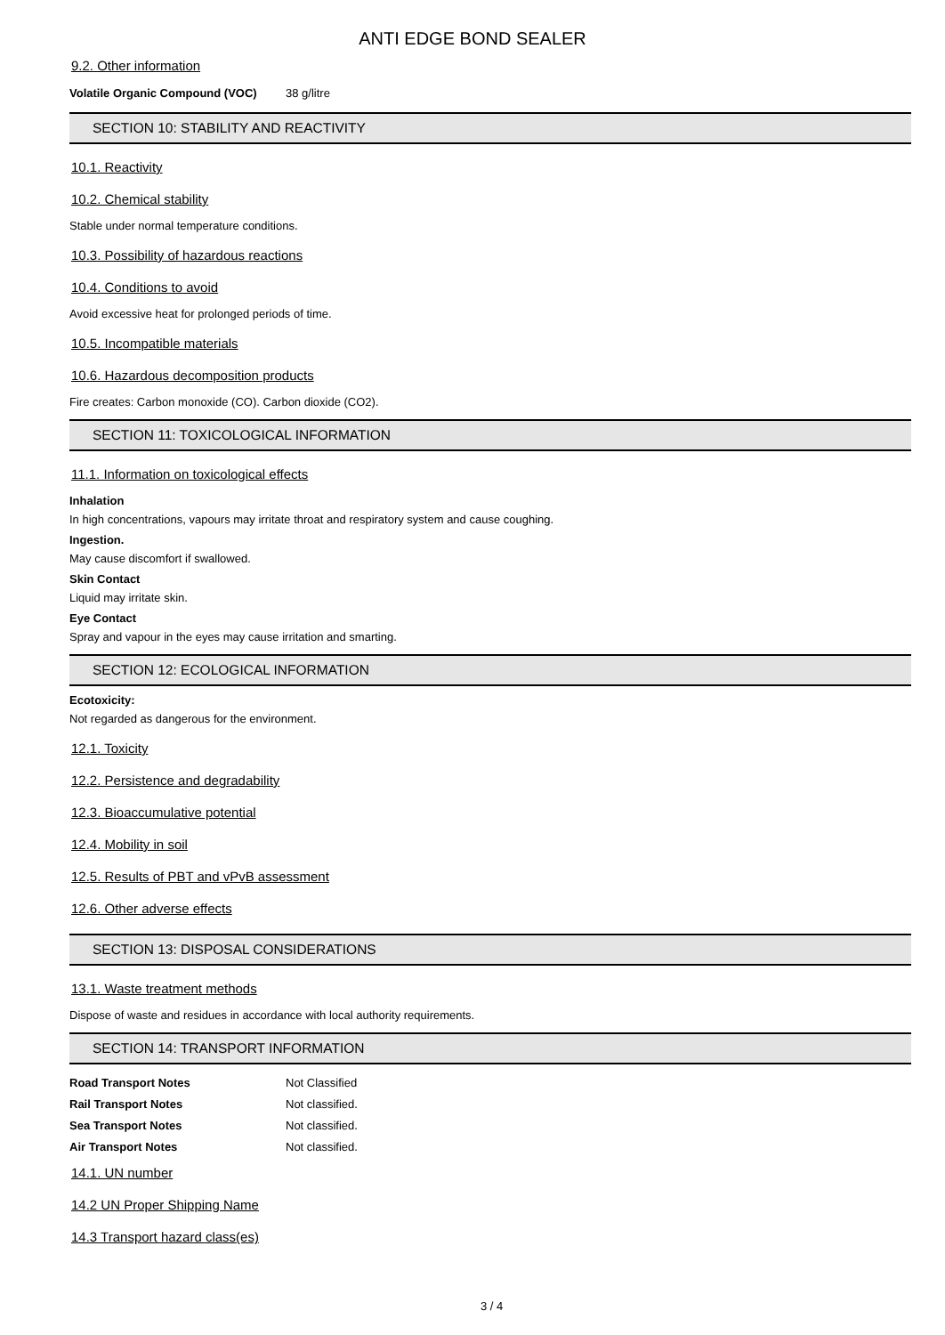ANTI EDGE BOND SEALER
9.2. Other information
| Volatile Organic Compound (VOC) | 38 g/litre |
SECTION 10: STABILITY AND REACTIVITY
10.1. Reactivity
10.2. Chemical stability
Stable under normal temperature conditions.
10.3. Possibility of hazardous reactions
10.4. Conditions to avoid
Avoid excessive heat for prolonged periods of time.
10.5. Incompatible materials
10.6. Hazardous decomposition products
Fire creates: Carbon monoxide (CO). Carbon dioxide (CO2).
SECTION 11: TOXICOLOGICAL INFORMATION
11.1. Information on toxicological effects
Inhalation
In high concentrations, vapours may irritate throat and respiratory system and cause coughing.
Ingestion.
May cause discomfort if swallowed.
Skin Contact
Liquid may irritate skin.
Eye Contact
Spray and vapour in the eyes may cause irritation and smarting.
SECTION 12: ECOLOGICAL INFORMATION
Ecotoxicity:
Not regarded as dangerous for the environment.
12.1. Toxicity
12.2. Persistence and degradability
12.3. Bioaccumulative potential
12.4. Mobility in soil
12.5. Results of PBT and vPvB assessment
12.6. Other adverse effects
SECTION 13: DISPOSAL CONSIDERATIONS
13.1. Waste treatment methods
Dispose of waste and residues in accordance with local authority requirements.
SECTION 14: TRANSPORT INFORMATION
| Road Transport Notes | Not Classified |
| Rail Transport Notes | Not classified. |
| Sea Transport Notes | Not classified. |
| Air Transport Notes | Not classified. |
14.1. UN number
14.2 UN Proper Shipping Name
14.3 Transport hazard class(es)
3 / 4